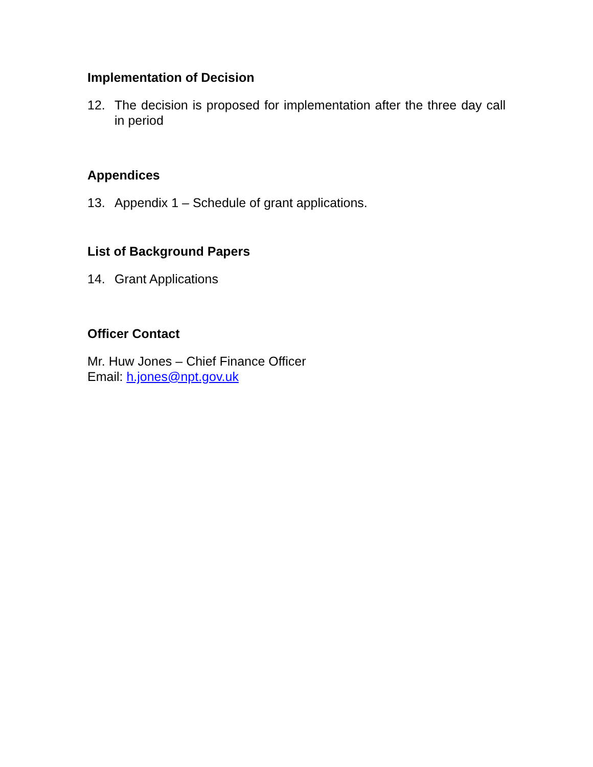Implementation of Decision
12. The decision is proposed for implementation after the three day call in period
Appendices
13. Appendix 1 – Schedule of grant applications.
List of Background Papers
14. Grant Applications
Officer Contact
Mr. Huw Jones – Chief Finance Officer
Email: h.jones@npt.gov.uk